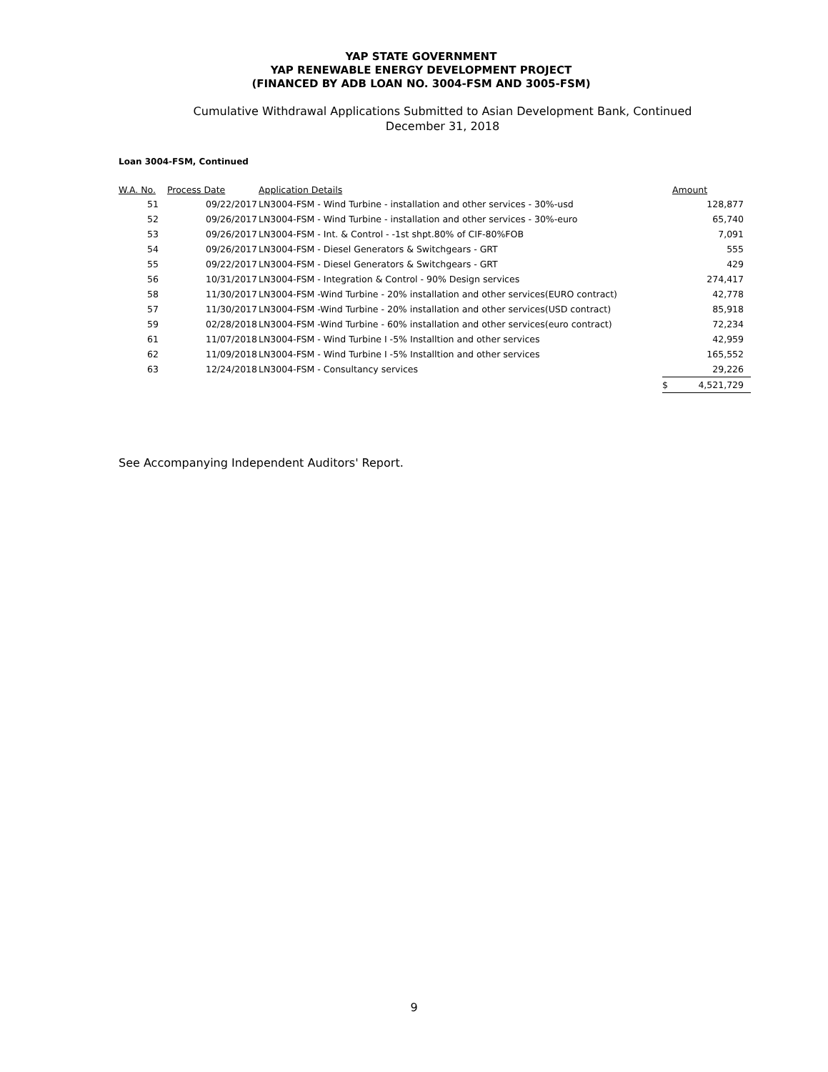YAP STATE GOVERNMENT
YAP RENEWABLE ENERGY DEVELOPMENT PROJECT
(FINANCED BY ADB LOAN NO. 3004-FSM AND 3005-FSM)
Cumulative Withdrawal Applications Submitted to Asian Development Bank, Continued
December 31, 2018
Loan 3004-FSM, Continued
| W.A. No. | Process Date | Application Details | | Amount |
| --- | --- | --- | --- | --- |
| 51 | 09/22/2017 | LN3004-FSM - Wind Turbine - installation and other services - 30%-usd | | 128,877 |
| 52 | 09/26/2017 | LN3004-FSM - Wind Turbine - installation and other services - 30%-euro | | 65,740 |
| 53 | 09/26/2017 | LN3004-FSM - Int. & Control - -1st shpt.80% of CIF-80%FOB | | 7,091 |
| 54 | 09/26/2017 | LN3004-FSM - Diesel Generators & Switchgears - GRT | | 555 |
| 55 | 09/22/2017 | LN3004-FSM - Diesel Generators & Switchgears - GRT | | 429 |
| 56 | 10/31/2017 | LN3004-FSM - Integration & Control - 90% Design services | | 274,417 |
| 58 | 11/30/2017 | LN3004-FSM -Wind Turbine - 20% installation and other services(EURO contract) | | 42,778 |
| 57 | 11/30/2017 | LN3004-FSM -Wind Turbine - 20% installation and other services(USD contract) | | 85,918 |
| 59 | 02/28/2018 | LN3004-FSM -Wind Turbine - 60% installation and other services(euro contract) | | 72,234 |
| 61 | 11/07/2018 | LN3004-FSM - Wind Turbine I -5% Installtion and other services | | 42,959 |
| 62 | 11/09/2018 | LN3004-FSM - Wind Turbine I -5% Installtion and other services | | 165,552 |
| 63 | 12/24/2018 | LN3004-FSM - Consultancy services | | 29,226 |
| | | | $ | 4,521,729 |
See Accompanying Independent Auditors' Report.
9